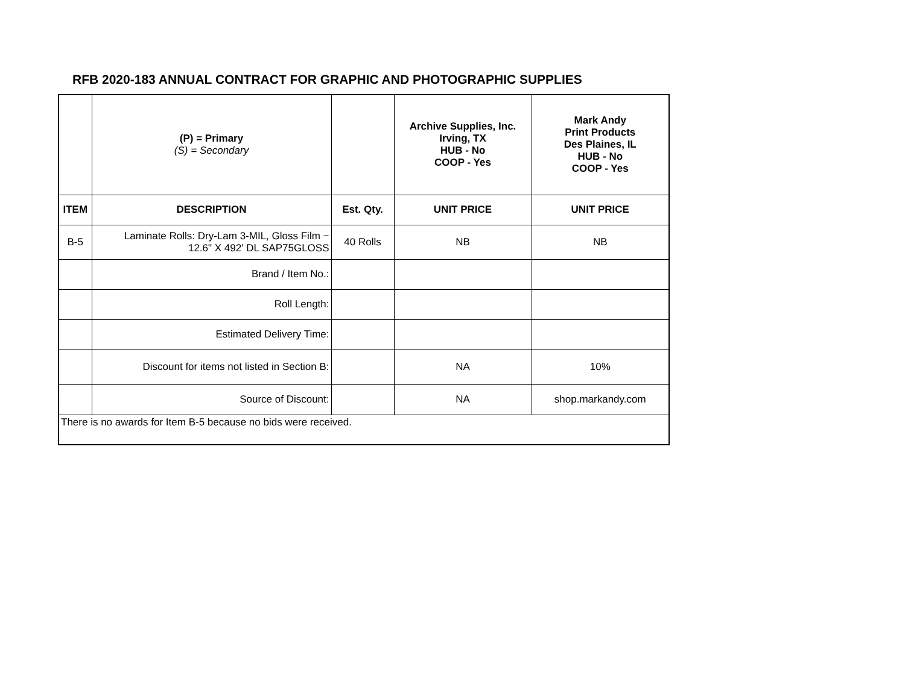RFB 2020-183 ANNUAL CONTRACT FOR GRAPHIC AND PHOTOGRAPHIC SUPPLIES
| | (P) = Primary (S) = Secondary | | Archive Supplies, Inc. Irving, TX HUB - No COOP - Yes | Mark Andy Print Products Des Plaines, IL HUB - No COOP - Yes |
| ITEM | DESCRIPTION | Est. Qty. | UNIT PRICE | UNIT PRICE |
| B-5 | Laminate Rolls: Dry-Lam 3-MIL, Gloss Film − 12.6" X 492' DL SAP75GLOSS | 40 Rolls | NB | NB |
| | Brand / Item No.: | | | |
| | Roll Length: | | | |
| | Estimated Delivery Time: | | | |
| | Discount for items not listed in Section B: | | NA | 10% |
| | Source of Discount: | | NA | shop.markandy.com |
| There is no awards for Item B-5 because no bids were received. | | | | |